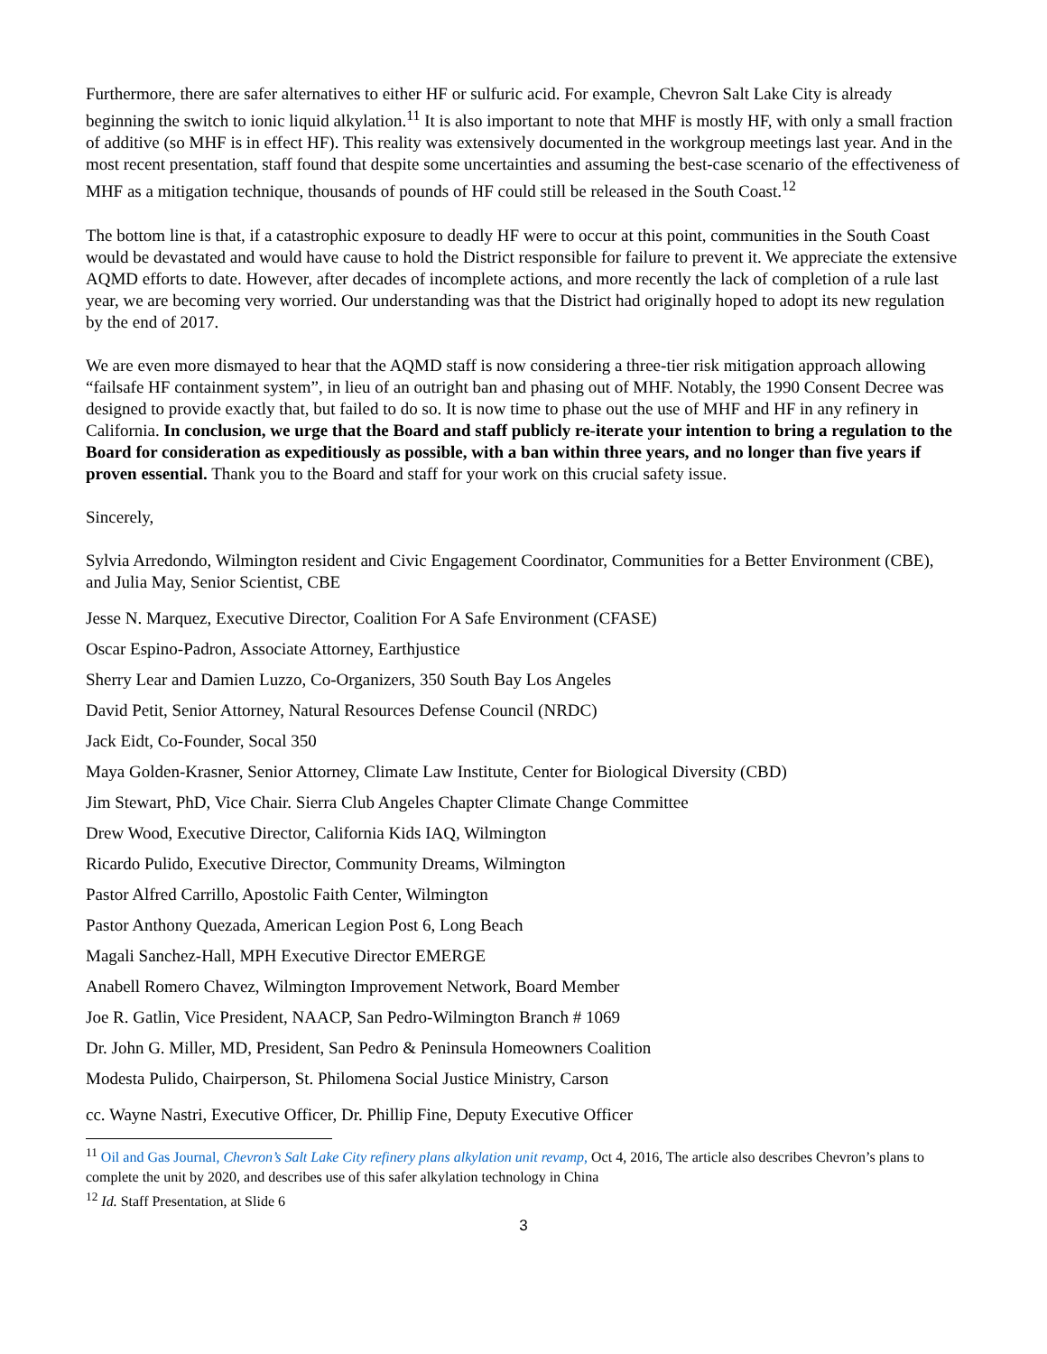Furthermore, there are safer alternatives to either HF or sulfuric acid. For example, Chevron Salt Lake City is already beginning the switch to ionic liquid alkylation.<sup>11</sup> It is also important to note that MHF is mostly HF, with only a small fraction of additive (so MHF is in effect HF). This reality was extensively documented in the workgroup meetings last year. And in the most recent presentation, staff found that despite some uncertainties and assuming the best-case scenario of the effectiveness of MHF as a mitigation technique, thousands of pounds of HF could still be released in the South Coast.<sup>12</sup>
The bottom line is that, if a catastrophic exposure to deadly HF were to occur at this point, communities in the South Coast would be devastated and would have cause to hold the District responsible for failure to prevent it. We appreciate the extensive AQMD efforts to date. However, after decades of incomplete actions, and more recently the lack of completion of a rule last year, we are becoming very worried. Our understanding was that the District had originally hoped to adopt its new regulation by the end of 2017.
We are even more dismayed to hear that the AQMD staff is now considering a three-tier risk mitigation approach allowing “failsafe HF containment system”, in lieu of an outright ban and phasing out of MHF. Notably, the 1990 Consent Decree was designed to provide exactly that, but failed to do so. It is now time to phase out the use of MHF and HF in any refinery in California. In conclusion, we urge that the Board and staff publicly re-iterate your intention to bring a regulation to the Board for consideration as expeditiously as possible, with a ban within three years, and no longer than five years if proven essential. Thank you to the Board and staff for your work on this crucial safety issue.
Sincerely,
Sylvia Arredondo, Wilmington resident and Civic Engagement Coordinator, Communities for a Better Environment (CBE), and Julia May, Senior Scientist, CBE
Jesse N. Marquez, Executive Director, Coalition For A Safe Environment (CFASE)
Oscar Espino-Padron, Associate Attorney, Earthjustice
Sherry Lear and Damien Luzzo, Co-Organizers, 350 South Bay Los Angeles
David Petit, Senior Attorney, Natural Resources Defense Council (NRDC)
Jack Eidt, Co-Founder, Socal 350
Maya Golden-Krasner, Senior Attorney, Climate Law Institute, Center for Biological Diversity (CBD)
Jim Stewart, PhD, Vice Chair. Sierra Club Angeles Chapter Climate Change Committee
Drew Wood, Executive Director, California Kids IAQ, Wilmington
Ricardo Pulido, Executive Director, Community Dreams, Wilmington
Pastor Alfred Carrillo, Apostolic Faith Center, Wilmington
Pastor Anthony Quezada, American Legion Post 6, Long Beach
Magali Sanchez-Hall, MPH Executive Director EMERGE
Anabell Romero Chavez, Wilmington Improvement Network, Board Member
Joe R. Gatlin, Vice President, NAACP, San Pedro-Wilmington Branch # 1069
Dr. John G. Miller, MD, President, San Pedro & Peninsula Homeowners Coalition
Modesta Pulido, Chairperson, St. Philomena Social Justice Ministry, Carson
cc. Wayne Nastri, Executive Officer, Dr. Phillip Fine, Deputy Executive Officer
<sup>11</sup> Oil and Gas Journal, Chevron’s Salt Lake City refinery plans alkylation unit revamp, Oct 4, 2016, The article also describes Chevron’s plans to complete the unit by 2020, and describes use of this safer alkylation technology in China
<sup>12</sup> Id. Staff Presentation, at Slide 6
3